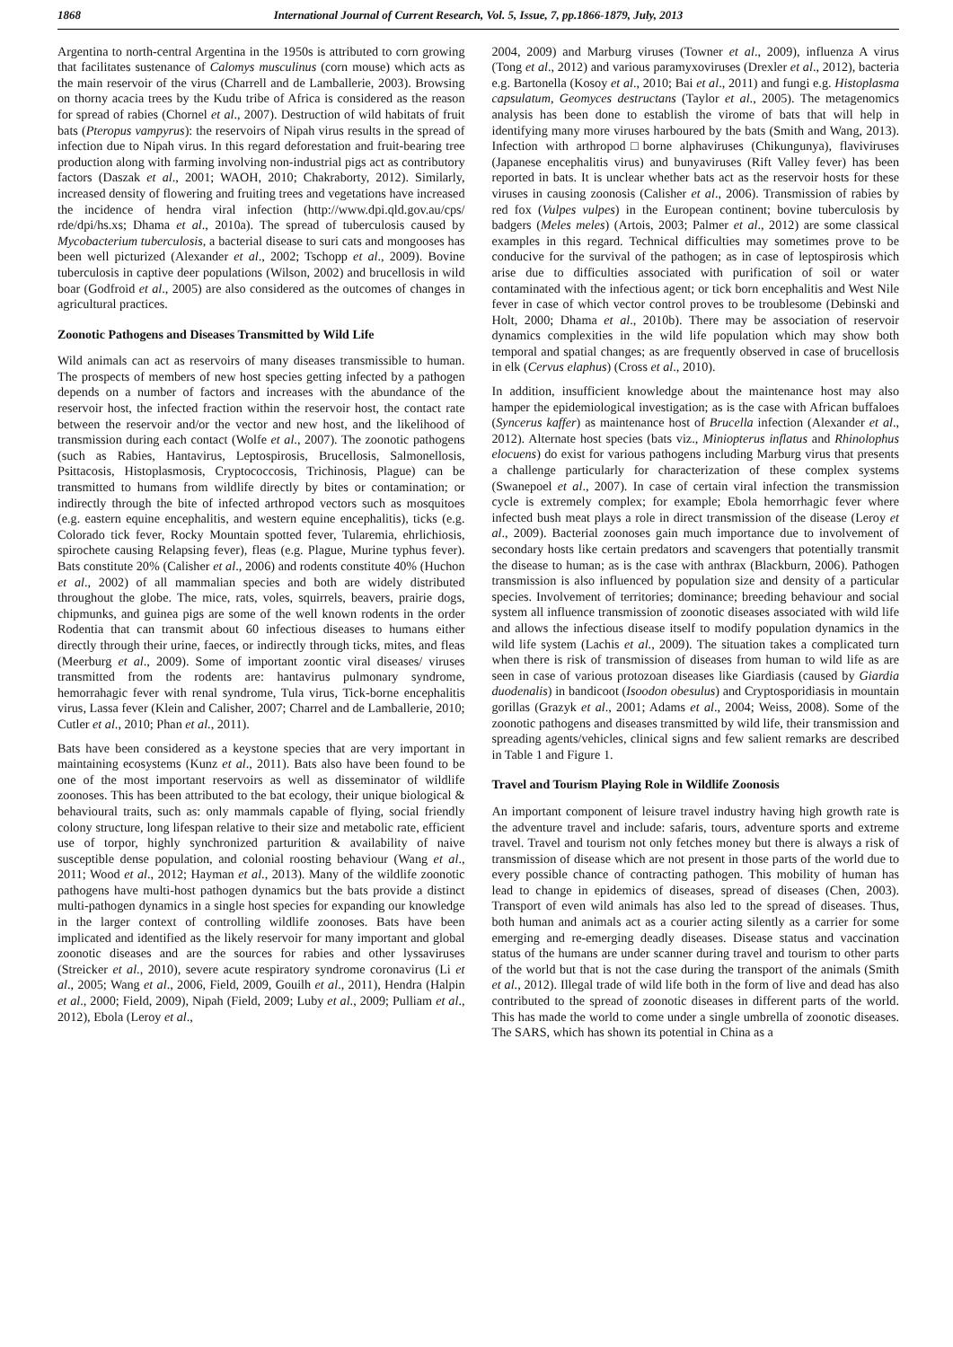1868 International Journal of Current Research, Vol. 5, Issue, 7, pp.1866-1879, July, 2013
Argentina to north-central Argentina in the 1950s is attributed to corn growing that facilitates sustenance of Calomys musculinus (corn mouse) which acts as the main reservoir of the virus (Charrell and de Lamballerie, 2003). Browsing on thorny acacia trees by the Kudu tribe of Africa is considered as the reason for spread of rabies (Chornel et al., 2007). Destruction of wild habitats of fruit bats (Pteropus vampyrus): the reservoirs of Nipah virus results in the spread of infection due to Nipah virus. In this regard deforestation and fruit-bearing tree production along with farming involving non-industrial pigs act as contributory factors (Daszak et al., 2001; WAOH, 2010; Chakraborty, 2012). Similarly, increased density of flowering and fruiting trees and vegetations have increased the incidence of hendra viral infection (http://www.dpi.qld.gov.au/cps/ rde/dpi/hs.xs; Dhama et al., 2010a). The spread of tuberculosis caused by Mycobacterium tuberculosis, a bacterial disease to suri cats and mongooses has been well picturized (Alexander et al., 2002; Tschopp et al., 2009). Bovine tuberculosis in captive deer populations (Wilson, 2002) and brucellosis in wild boar (Godfroid et al., 2005) are also considered as the outcomes of changes in agricultural practices.
Zoonotic Pathogens and Diseases Transmitted by Wild Life
Wild animals can act as reservoirs of many diseases transmissible to human. The prospects of members of new host species getting infected by a pathogen depends on a number of factors and increases with the abundance of the reservoir host, the infected fraction within the reservoir host, the contact rate between the reservoir and/or the vector and new host, and the likelihood of transmission during each contact (Wolfe et al., 2007). The zoonotic pathogens (such as Rabies, Hantavirus, Leptospirosis, Brucellosis, Salmonellosis, Psittacosis, Histoplasmosis, Cryptococcosis, Trichinosis, Plague) can be transmitted to humans from wildlife directly by bites or contamination; or indirectly through the bite of infected arthropod vectors such as mosquitoes (e.g. eastern equine encephalitis, and western equine encephalitis), ticks (e.g. Colorado tick fever, Rocky Mountain spotted fever, Tularemia, ehrlichiosis, spirochete causing Relapsing fever), fleas (e.g. Plague, Murine typhus fever). Bats constitute 20% (Calisher et al., 2006) and rodents constitute 40% (Huchon et al., 2002) of all mammalian species and both are widely distributed throughout the globe. The mice, rats, voles, squirrels, beavers, prairie dogs, chipmunks, and guinea pigs are some of the well known rodents in the order Rodentia that can transmit about 60 infectious diseases to humans either directly through their urine, faeces, or indirectly through ticks, mites, and fleas (Meerburg et al., 2009). Some of important zoontic viral diseases/ viruses transmitted from the rodents are: hantavirus pulmonary syndrome, hemorrahagic fever with renal syndrome, Tula virus, Tick-borne encephalitis virus, Lassa fever (Klein and Calisher, 2007; Charrel and de Lamballerie, 2010; Cutler et al., 2010; Phan et al., 2011).
Bats have been considered as a keystone species that are very important in maintaining ecosystems (Kunz et al., 2011). Bats also have been found to be one of the most important reservoirs as well as disseminator of wildlife zoonoses. This has been attributed to the bat ecology, their unique biological & behavioural traits, such as: only mammals capable of flying, social friendly colony structure, long lifespan relative to their size and metabolic rate, efficient use of torpor, highly synchronized parturition & availability of naive susceptible dense population, and colonial roosting behaviour (Wang et al., 2011; Wood et al., 2012; Hayman et al., 2013). Many of the wildlife zoonotic pathogens have multi-host pathogen dynamics but the bats provide a distinct multi-pathogen dynamics in a single host species for expanding our knowledge in the larger context of controlling wildlife zoonoses. Bats have been implicated and identified as the likely reservoir for many important and global zoonotic diseases and are the sources for rabies and other lyssaviruses (Streicker et al., 2010), severe acute respiratory syndrome coronavirus (Li et al., 2005; Wang et al., 2006, Field, 2009, Gouilh et al., 2011), Hendra (Halpin et al., 2000; Field, 2009), Nipah (Field, 2009; Luby et al., 2009; Pulliam et al., 2012), Ebola (Leroy et al.,
2004, 2009) and Marburg viruses (Towner et al., 2009), influenza A virus (Tong et al., 2012) and various paramyxoviruses (Drexler et al., 2012), bacteria e.g. Bartonella (Kosoy et al., 2010; Bai et al., 2011) and fungi e.g. Histoplasma capsulatum, Geomyces destructans (Taylor et al., 2005). The metagenomics analysis has been done to establish the virome of bats that will help in identifying many more viruses harboured by the bats (Smith and Wang, 2013). Infection with arthropod□borne alphaviruses (Chikungunya), flaviviruses (Japanese encephalitis virus) and bunyaviruses (Rift Valley fever) has been reported in bats. It is unclear whether bats act as the reservoir hosts for these viruses in causing zoonosis (Calisher et al., 2006). Transmission of rabies by red fox (Vulpes vulpes) in the European continent; bovine tuberculosis by badgers (Meles meles) (Artois, 2003; Palmer et al., 2012) are some classical examples in this regard. Technical difficulties may sometimes prove to be conducive for the survival of the pathogen; as in case of leptospirosis which arise due to difficulties associated with purification of soil or water contaminated with the infectious agent; or tick born encephalitis and West Nile fever in case of which vector control proves to be troublesome (Debinski and Holt, 2000; Dhama et al., 2010b). There may be association of reservoir dynamics complexities in the wild life population which may show both temporal and spatial changes; as are frequently observed in case of brucellosis in elk (Cervus elaphus) (Cross et al., 2010).
In addition, insufficient knowledge about the maintenance host may also hamper the epidemiological investigation; as is the case with African buffaloes (Syncerus kaffer) as maintenance host of Brucella infection (Alexander et al., 2012). Alternate host species (bats viz., Miniopterus inflatus and Rhinolophus elocuens) do exist for various pathogens including Marburg virus that presents a challenge particularly for characterization of these complex systems (Swanepoel et al., 2007). In case of certain viral infection the transmission cycle is extremely complex; for example; Ebola hemorrhagic fever where infected bush meat plays a role in direct transmission of the disease (Leroy et al., 2009). Bacterial zoonoses gain much importance due to involvement of secondary hosts like certain predators and scavengers that potentially transmit the disease to human; as is the case with anthrax (Blackburn, 2006). Pathogen transmission is also influenced by population size and density of a particular species. Involvement of territories; dominance; breeding behaviour and social system all influence transmission of zoonotic diseases associated with wild life and allows the infectious disease itself to modify population dynamics in the wild life system (Lachis et al., 2009). The situation takes a complicated turn when there is risk of transmission of diseases from human to wild life as are seen in case of various protozoan diseases like Giardiasis (caused by Giardia duodenalis) in bandicoot (Isoodon obesulus) and Cryptosporidiasis in mountain gorillas (Grazyk et al., 2001; Adams et al., 2004; Weiss, 2008). Some of the zoonotic pathogens and diseases transmitted by wild life, their transmission and spreading agents/vehicles, clinical signs and few salient remarks are described in Table 1 and Figure 1.
Travel and Tourism Playing Role in Wildlife Zoonosis
An important component of leisure travel industry having high growth rate is the adventure travel and include: safaris, tours, adventure sports and extreme travel. Travel and tourism not only fetches money but there is always a risk of transmission of disease which are not present in those parts of the world due to every possible chance of contracting pathogen. This mobility of human has lead to change in epidemics of diseases, spread of diseases (Chen, 2003). Transport of even wild animals has also led to the spread of diseases. Thus, both human and animals act as a courier acting silently as a carrier for some emerging and re-emerging deadly diseases. Disease status and vaccination status of the humans are under scanner during travel and tourism to other parts of the world but that is not the case during the transport of the animals (Smith et al., 2012). Illegal trade of wild life both in the form of live and dead has also contributed to the spread of zoonotic diseases in different parts of the world. This has made the world to come under a single umbrella of zoonotic diseases. The SARS, which has shown its potential in China as a